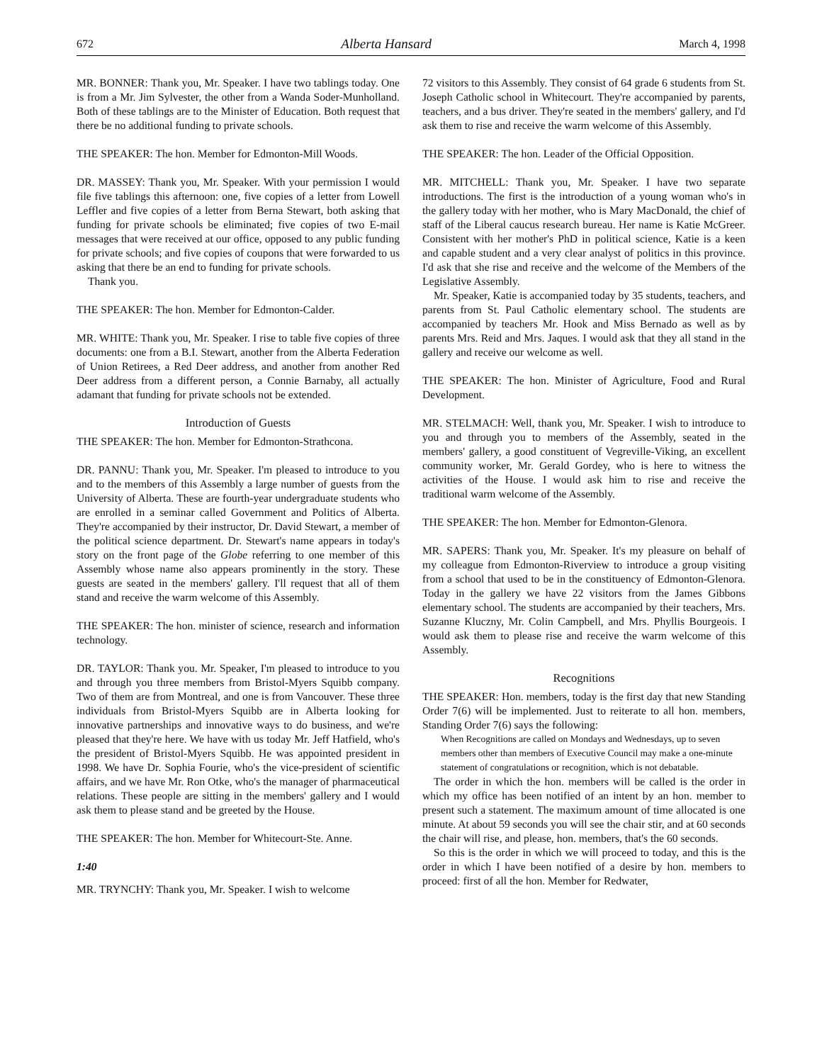672 Alberta Hansard March 4, 1998
MR. BONNER: Thank you, Mr. Speaker. I have two tablings today. One is from a Mr. Jim Sylvester, the other from a Wanda Soder-Munholland. Both of these tablings are to the Minister of Education. Both request that there be no additional funding to private schools.
THE SPEAKER: The hon. Member for Edmonton-Mill Woods.
DR. MASSEY: Thank you, Mr. Speaker. With your permission I would file five tablings this afternoon: one, five copies of a letter from Lowell Leffler and five copies of a letter from Berna Stewart, both asking that funding for private schools be eliminated; five copies of two E-mail messages that were received at our office, opposed to any public funding for private schools; and five copies of coupons that were forwarded to us asking that there be an end to funding for private schools.
Thank you.
THE SPEAKER: The hon. Member for Edmonton-Calder.
MR. WHITE: Thank you, Mr. Speaker. I rise to table five copies of three documents: one from a B.I. Stewart, another from the Alberta Federation of Union Retirees, a Red Deer address, and another from another Red Deer address from a different person, a Connie Barnaby, all actually adamant that funding for private schools not be extended.
Introduction of Guests
THE SPEAKER: The hon. Member for Edmonton-Strathcona.
DR. PANNU: Thank you, Mr. Speaker. I'm pleased to introduce to you and to the members of this Assembly a large number of guests from the University of Alberta. These are fourth-year undergraduate students who are enrolled in a seminar called Government and Politics of Alberta. They're accompanied by their instructor, Dr. David Stewart, a member of the political science department. Dr. Stewart's name appears in today's story on the front page of the Globe referring to one member of this Assembly whose name also appears prominently in the story. These guests are seated in the members' gallery. I'll request that all of them stand and receive the warm welcome of this Assembly.
THE SPEAKER: The hon. minister of science, research and information technology.
DR. TAYLOR: Thank you. Mr. Speaker, I'm pleased to introduce to you and through you three members from Bristol-Myers Squibb company. Two of them are from Montreal, and one is from Vancouver. These three individuals from Bristol-Myers Squibb are in Alberta looking for innovative partnerships and innovative ways to do business, and we're pleased that they're here. We have with us today Mr. Jeff Hatfield, who's the president of Bristol-Myers Squibb. He was appointed president in 1998. We have Dr. Sophia Fourie, who's the vice-president of scientific affairs, and we have Mr. Ron Otke, who's the manager of pharmaceutical relations. These people are sitting in the members' gallery and I would ask them to please stand and be greeted by the House.
THE SPEAKER: The hon. Member for Whitecourt-Ste. Anne.
1:40
MR. TRYNCHY: Thank you, Mr. Speaker. I wish to welcome
72 visitors to this Assembly. They consist of 64 grade 6 students from St. Joseph Catholic school in Whitecourt. They're accompanied by parents, teachers, and a bus driver. They're seated in the members' gallery, and I'd ask them to rise and receive the warm welcome of this Assembly.
THE SPEAKER: The hon. Leader of the Official Opposition.
MR. MITCHELL: Thank you, Mr. Speaker. I have two separate introductions. The first is the introduction of a young woman who's in the gallery today with her mother, who is Mary MacDonald, the chief of staff of the Liberal caucus research bureau. Her name is Katie McGreer. Consistent with her mother's PhD in political science, Katie is a keen and capable student and a very clear analyst of politics in this province. I'd ask that she rise and receive and the welcome of the Members of the Legislative Assembly.
Mr. Speaker, Katie is accompanied today by 35 students, teachers, and parents from St. Paul Catholic elementary school. The students are accompanied by teachers Mr. Hook and Miss Bernado as well as by parents Mrs. Reid and Mrs. Jaques. I would ask that they all stand in the gallery and receive our welcome as well.
THE SPEAKER: The hon. Minister of Agriculture, Food and Rural Development.
MR. STELMACH: Well, thank you, Mr. Speaker. I wish to introduce to you and through you to members of the Assembly, seated in the members' gallery, a good constituent of Vegreville-Viking, an excellent community worker, Mr. Gerald Gordey, who is here to witness the activities of the House. I would ask him to rise and receive the traditional warm welcome of the Assembly.
THE SPEAKER: The hon. Member for Edmonton-Glenora.
MR. SAPERS: Thank you, Mr. Speaker. It's my pleasure on behalf of my colleague from Edmonton-Riverview to introduce a group visiting from a school that used to be in the constituency of Edmonton-Glenora. Today in the gallery we have 22 visitors from the James Gibbons elementary school. The students are accompanied by their teachers, Mrs. Suzanne Kluczny, Mr. Colin Campbell, and Mrs. Phyllis Bourgeois. I would ask them to please rise and receive the warm welcome of this Assembly.
Recognitions
THE SPEAKER: Hon. members, today is the first day that new Standing Order 7(6) will be implemented. Just to reiterate to all hon. members, Standing Order 7(6) says the following:
When Recognitions are called on Mondays and Wednesdays, up to seven members other than members of Executive Council may make a one-minute statement of congratulations or recognition, which is not debatable.
The order in which the hon. members will be called is the order in which my office has been notified of an intent by an hon. member to present such a statement. The maximum amount of time allocated is one minute. At about 59 seconds you will see the chair stir, and at 60 seconds the chair will rise, and please, hon. members, that's the 60 seconds.
So this is the order in which we will proceed to today, and this is the order in which I have been notified of a desire by hon. members to proceed: first of all the hon. Member for Redwater,